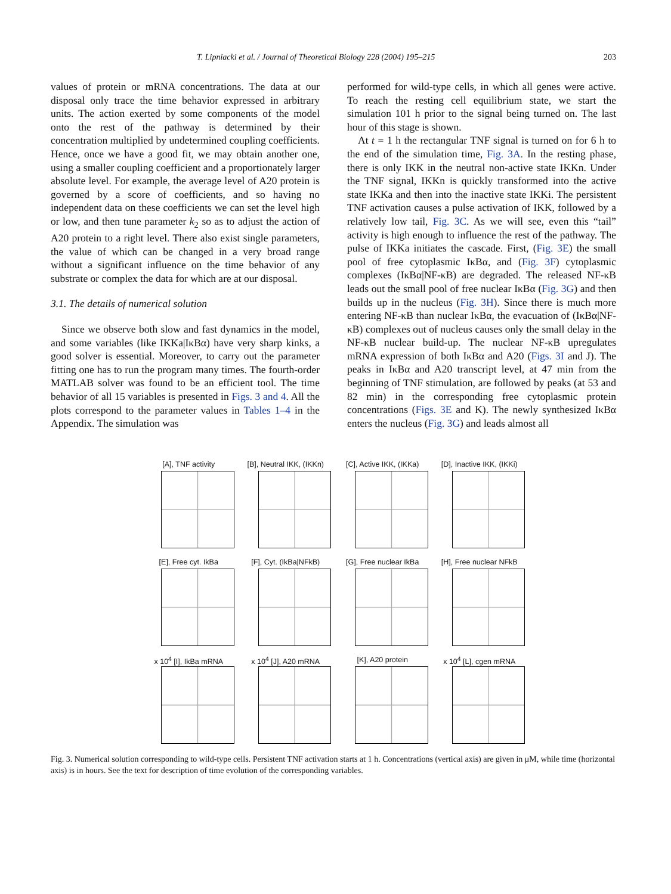T. Lipniacki et al. / Journal of Theoretical Biology 228 (2004) 195–215 203
values of protein or mRNA concentrations. The data at our disposal only trace the time behavior expressed in arbitrary units. The action exerted by some components of the model onto the rest of the pathway is determined by their concentration multiplied by undetermined coupling coefficients. Hence, once we have a good fit, we may obtain another one, using a smaller coupling coefficient and a proportionately larger absolute level. For example, the average level of A20 protein is governed by a score of coefficients, and so having no independent data on these coefficients we can set the level high or low, and then tune parameter k<sub>2</sub> so as to adjust the action of A20 protein to a right level. There also exist single parameters, the value of which can be changed in a very broad range without a significant influence on the time behavior of any substrate or complex the data for which are at our disposal.
3.1. The details of numerical solution
Since we observe both slow and fast dynamics in the model, and some variables (like IKKa|IκBα) have very sharp kinks, a good solver is essential. Moreover, to carry out the parameter fitting one has to run the program many times. The fourth-order MATLAB solver was found to be an efficient tool. The time behavior of all 15 variables is presented in Figs. 3 and 4. All the plots correspond to the parameter values in Tables 1–4 in the Appendix. The simulation was
performed for wild-type cells, in which all genes were active. To reach the resting cell equilibrium state, we start the simulation 101 h prior to the signal being turned on. The last hour of this stage is shown.
At t = 1 h the rectangular TNF signal is turned on for 6 h to the end of the simulation time, Fig. 3A. In the resting phase, there is only IKK in the neutral non-active state IKKn. Under the TNF signal, IKKn is quickly transformed into the active state IKKa and then into the inactive state IKKi. The persistent TNF activation causes a pulse activation of IKK, followed by a relatively low tail, Fig. 3C. As we will see, even this “tail” activity is high enough to influence the rest of the pathway. The pulse of IKKa initiates the cascade. First, (Fig. 3E) the small pool of free cytoplasmic IκBα, and (Fig. 3F) cytoplasmic complexes (IκBα|NF-κB) are degraded. The released NF-κB leads out the small pool of free nuclear IκBα (Fig. 3G) and then builds up in the nucleus (Fig. 3H). Since there is much more entering NF-κB than nuclear IκBα, the evacuation of (IκBα|NF-κB) complexes out of nucleus causes only the small delay in the NF-κB nuclear build-up. The nuclear NF-κB upregulates mRNA expression of both IκBα and A20 (Figs. 3I and J). The peaks in IκBα and A20 transcript level, at 47 min from the beginning of TNF stimulation, are followed by peaks (at 53 and 82 min) in the corresponding free cytoplasmic protein concentrations (Figs. 3E and K). The newly synthesized IκBα enters the nucleus (Fig. 3G) and leads almost all
[A], TNF activity
[B], Neutral IKK, (IKKn)
[C], Active IKK, (IKKa)
[D], Inactive IKK, (IKKi)
[E], Free cyt. IkBa
[F], Cyt. (IkBa|NFkB)
[G], Free nuclear IkBa
[H], Free nuclear NFkB
x 10<sup>4</sup> [I], IkBa mRNA
x 10<sup>4</sup> [J], A20 mRNA
[K], A20 protein
x 10<sup>4</sup> [L], cgen mRNA
Fig. 3. Numerical solution corresponding to wild-type cells. Persistent TNF activation starts at 1 h. Concentrations (vertical axis) are given in μM, while time (horizontal axis) is in hours. See the text for description of time evolution of the corresponding variables.